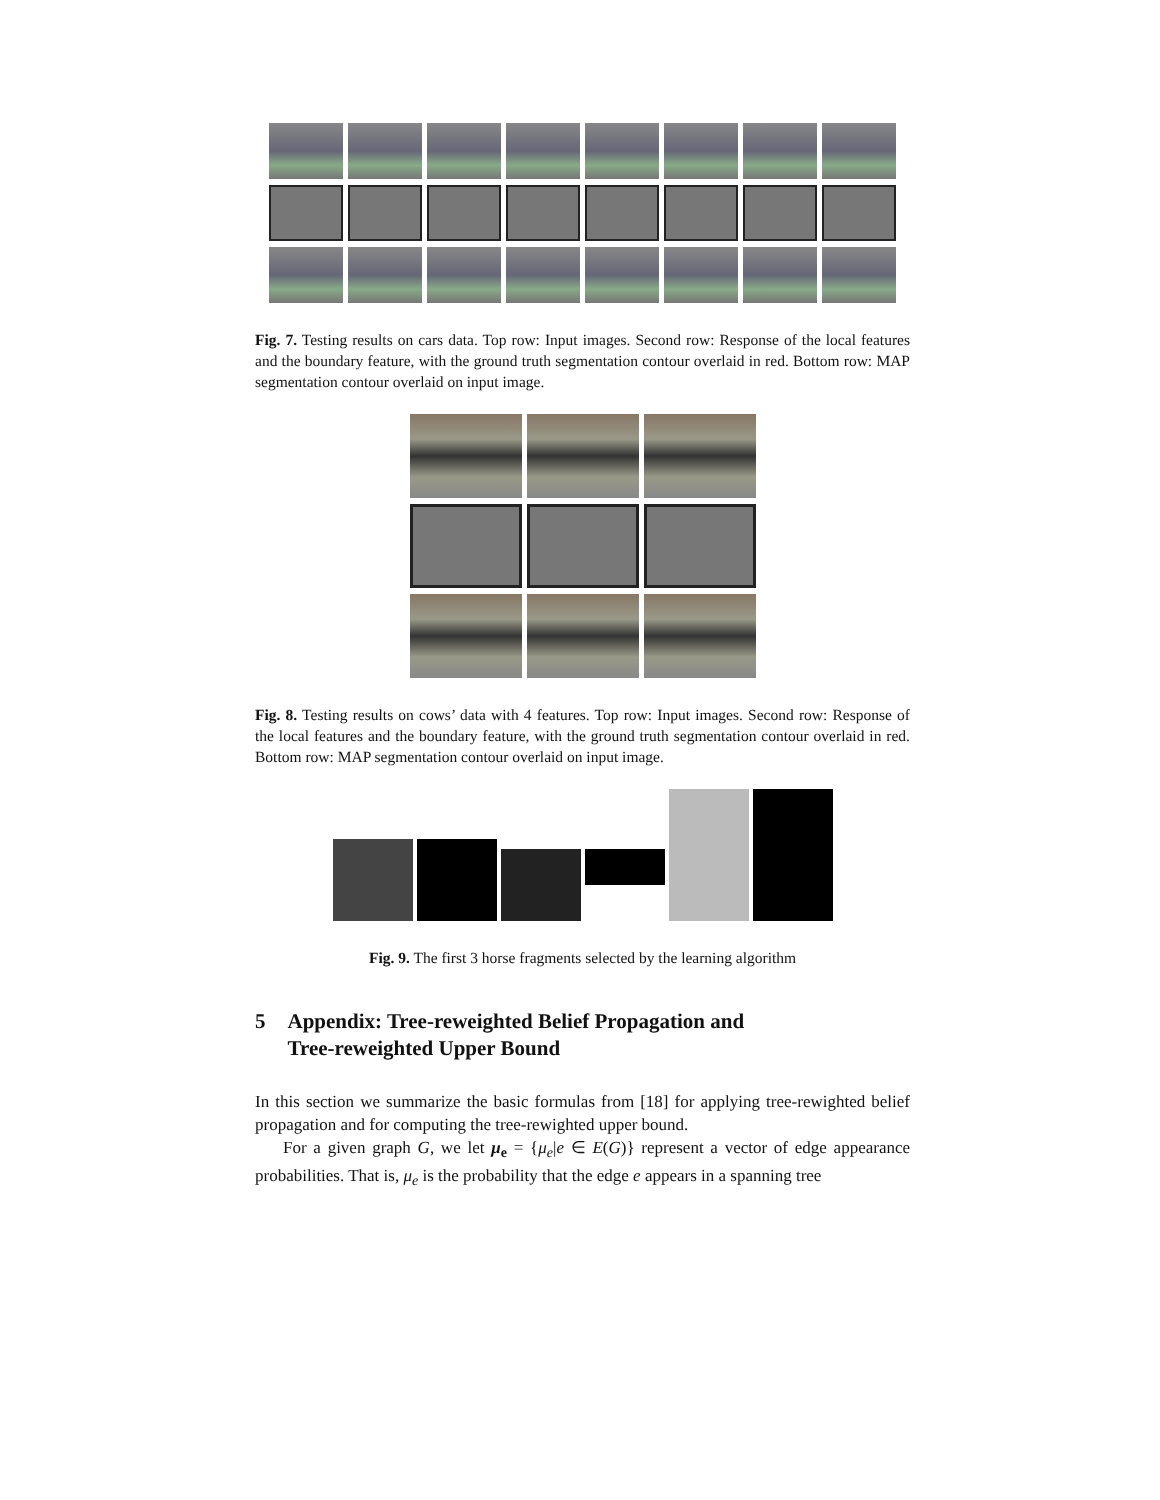Fig. 7. Testing results on cars data. Top row: Input images. Second row: Response of the local features and the boundary feature, with the ground truth segmentation contour overlaid in red. Bottom row: MAP segmentation contour overlaid on input image.
Fig. 8. Testing results on cows’ data with 4 features. Top row: Input images. Second row: Response of the local features and the boundary feature, with the ground truth segmentation contour overlaid in red. Bottom row: MAP segmentation contour overlaid on input image.
Fig. 9. The first 3 horse fragments selected by the learning algorithm
5 Appendix: Tree-reweighted Belief Propagation and
Tree-reweighted Upper Bound
In this section we summarize the basic formulas from [18] for applying tree-rewighted belief propagation and for computing the tree-rewighted upper bound.
For a given graph G, we let μ<sub>e</sub> = {μ<sub>e</sub>|e ∈ E(G)} represent a vector of edge appearance probabilities. That is, μ<sub>e</sub> is the probability that the edge e appears in a spanning tree